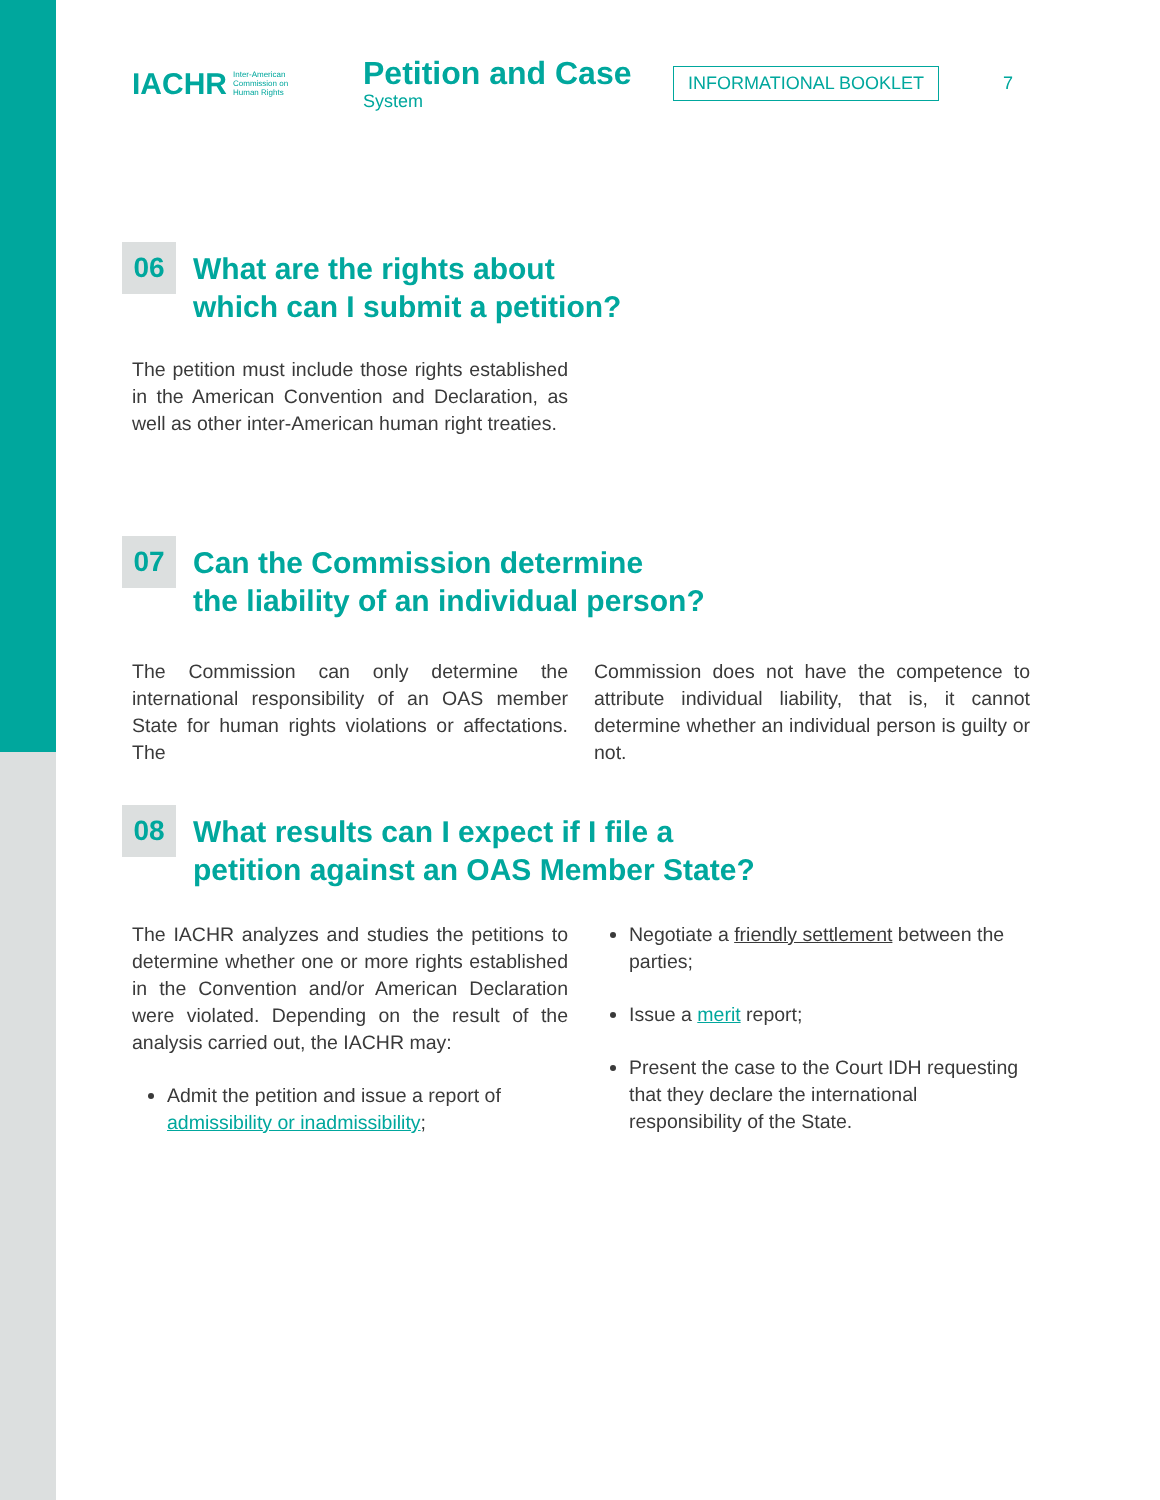IACHR Inter-American
Commission on
Human Rights
Petition and Case
System
INFORMATIONAL BOOKLET
7
06
What are the rights about
which can I submit a petition?
The petition must include those rights established in the American Convention and Declaration, as well as other inter-American human right treaties.
07
Can the Commission determine
the liability of an individual person?
The Commission can only determine the international responsibility of an OAS member State for human rights violations or affectations. The
Commission does not have the competence to attribute individual liability, that is, it cannot determine whether an individual person is guilty or not.
08
What results can I expect if I file a
petition against an OAS Member State?
The IACHR analyzes and studies the petitions to determine whether one or more rights established in the Convention and/or American Declaration were violated. Depending on the result of the analysis carried out, the IACHR may:
Admit the petition and issue a report of admissibility or inadmissibility;
Negotiate a friendly settlement between the parties;
Issue a merit report;
Present the case to the Court IDH requesting that they declare the international responsibility of the State.